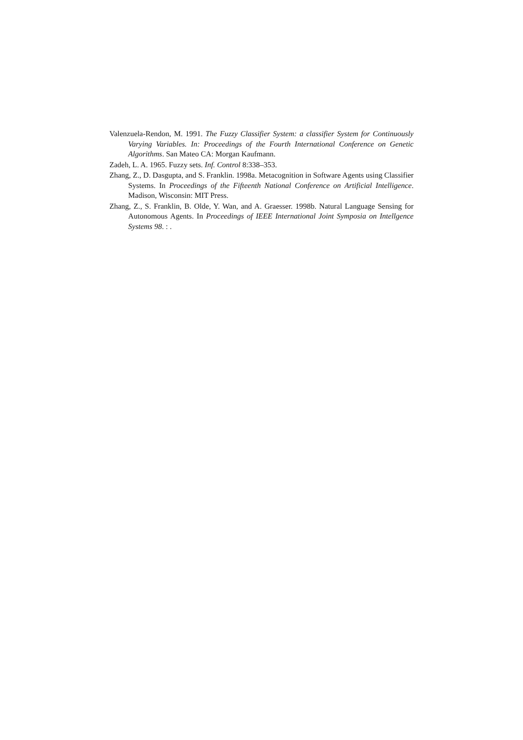Valenzuela-Rendon, M. 1991. The Fuzzy Classifier System: a classifier System for Continuously Varying Variables. In: Proceedings of the Fourth International Conference on Genetic Algorithms. San Mateo CA: Morgan Kaufmann.
Zadeh, L. A. 1965. Fuzzy sets. Inf. Control 8:338–353.
Zhang, Z., D. Dasgupta, and S. Franklin. 1998a. Metacognition in Software Agents using Classifier Systems. In Proceedings of the Fifteenth National Conference on Artificial Intelligence. Madison, Wisconsin: MIT Press.
Zhang, Z., S. Franklin, B. Olde, Y. Wan, and A. Graesser. 1998b. Natural Language Sensing for Autonomous Agents. In Proceedings of IEEE International Joint Symposia on Intellgence Systems 98. : .